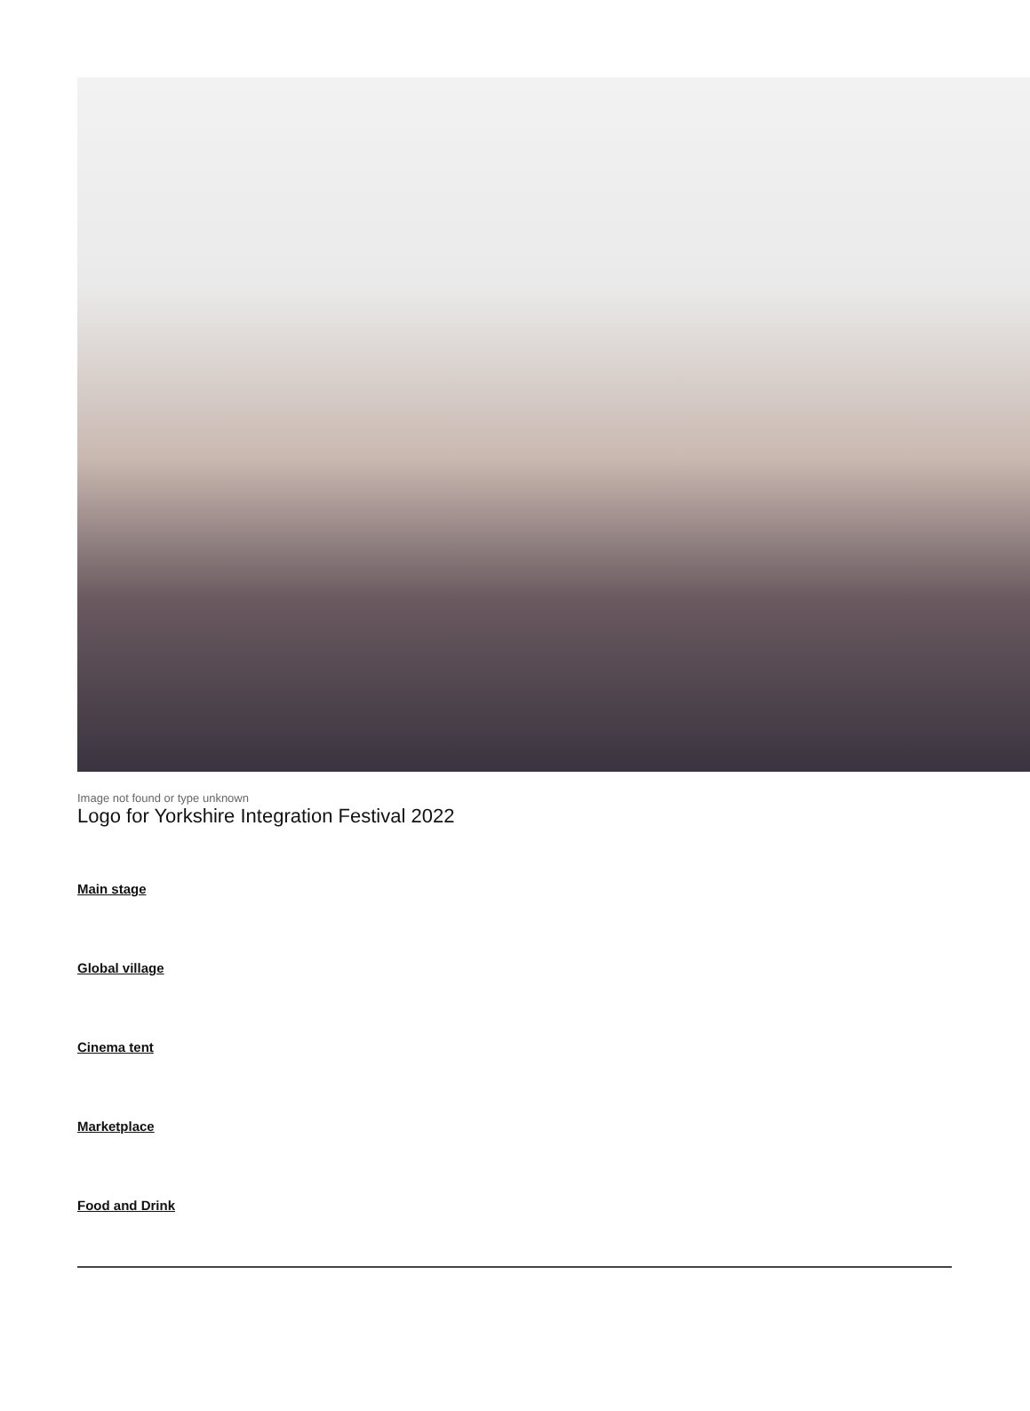Image not found or type unknown
Logo for Yorkshire Integration Festival 2022
Main stage
Global village
Cinema tent
Marketplace
Food and Drink